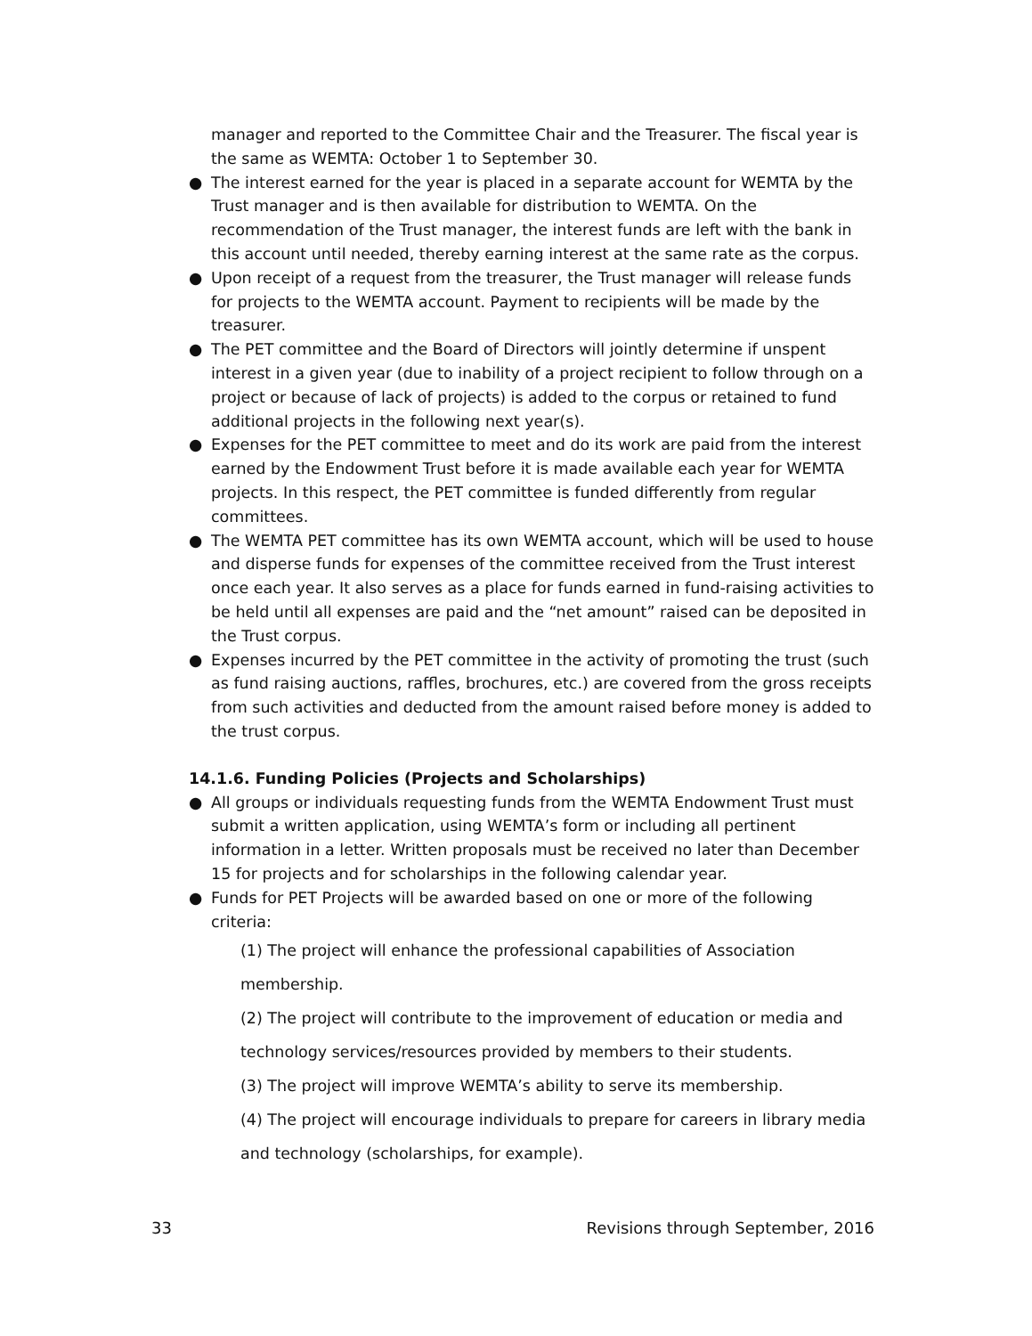manager and reported to the Committee Chair and the Treasurer. The fiscal year is the same as WEMTA: October 1 to September 30.
● The interest earned for the year is placed in a separate account for WEMTA by the Trust manager and is then available for distribution to WEMTA. On the recommendation of the Trust manager, the interest funds are left with the bank in this account until needed, thereby earning interest at the same rate as the corpus.
● Upon receipt of a request from the treasurer, the Trust manager will release funds for projects to the WEMTA account. Payment to recipients will be made by the treasurer.
● The PET committee and the Board of Directors will jointly determine if unspent interest in a given year (due to inability of a project recipient to follow through on a project or because of lack of projects) is added to the corpus or retained to fund additional projects in the following next year(s).
● Expenses for the PET committee to meet and do its work are paid from the interest earned by the Endowment Trust before it is made available each year for WEMTA projects. In this respect, the PET committee is funded differently from regular committees.
● The WEMTA PET committee has its own WEMTA account, which will be used to house and disperse funds for expenses of the committee received from the Trust interest once each year. It also serves as a place for funds earned in fund-raising activities to be held until all expenses are paid and the “net amount” raised can be deposited in the Trust corpus.
● Expenses incurred by the PET committee in the activity of promoting the trust (such as fund raising auctions, raffles, brochures, etc.) are covered from the gross receipts from such activities and deducted from the amount raised before money is added to the trust corpus.
14.1.6. Funding Policies (Projects and Scholarships)
● All groups or individuals requesting funds from the WEMTA Endowment Trust must submit a written application, using WEMTA’s form or including all pertinent information in a letter. Written proposals must be received no later than December 15 for projects and for scholarships in the following calendar year.
● Funds for PET Projects will be awarded based on one or more of the following criteria:
(1) The project will enhance the professional capabilities of Association membership.
(2) The project will contribute to the improvement of education or media and technology services/resources provided by members to their students.
(3) The project will improve WEMTA’s ability to serve its membership.
(4) The project will encourage individuals to prepare for careers in library media and technology (scholarships, for example).
33 Revisions through September, 2016